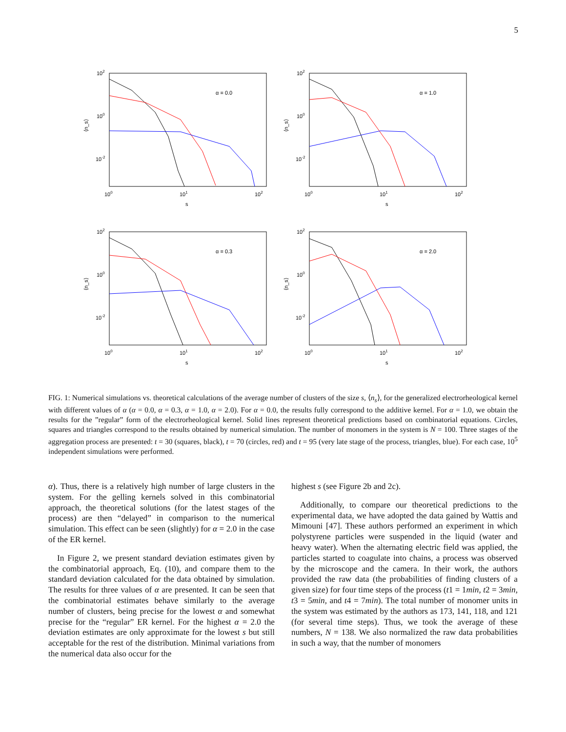5
102
100
10-2
100
101
102
s
⟨n_s⟩
α = 0.0
102
100
10-2
100
101
102
s
⟨n_s⟩
α = 1.0
102
100
10-2
100
101
102
s
⟨n_s⟩
α = 0.3
102
100
10-2
100
101
102
s
⟨n_s⟩
α = 2.0
FIG. 1: Numerical simulations vs. theoretical calculations of the average number of clusters of the size s, ⟨n<sub>s</sub>⟩, for the generalized electrorheological kernel with different values of α (α = 0.0, α = 0.3, α = 1.0, α = 2.0). For α = 0.0, the results fully correspond to the additive kernel. For α = 1.0, we obtain the results for the ”regular” form of the electrorheological kernel. Solid lines represent theoretical predictions based on combinatorial equations. Circles, squares and triangles correspond to the results obtained by numerical simulation. The number of monomers in the system is N = 100. Three stages of the aggregation process are presented: t = 30 (squares, black), t = 70 (circles, red) and t = 95 (very late stage of the process, triangles, blue). For each case, 10<sup>5</sup> independent simulations were performed.
α). Thus, there is a relatively high number of large clusters in the system. For the gelling kernels solved in this combinatorial approach, the theoretical solutions (for the latest stages of the process) are then “delayed” in comparison to the numerical simulation. This effect can be seen (slightly) for α = 2.0 in the case of the ER kernel.
In Figure 2, we present standard deviation estimates given by the combinatorial approach, Eq. (10), and compare them to the standard deviation calculated for the data obtained by simulation. The results for three values of α are presented. It can be seen that the combinatorial estimates behave similarly to the average number of clusters, being precise for the lowest α and somewhat precise for the “regular” ER kernel. For the highest α = 2.0 the deviation estimates are only approximate for the lowest s but still acceptable for the rest of the distribution. Minimal variations from the numerical data also occur for the
highest s (see Figure 2b and 2c).
Additionally, to compare our theoretical predictions to the experimental data, we have adopted the data gained by Wattis and Mimouni [47]. These authors performed an experiment in which polystyrene particles were suspended in the liquid (water and heavy water). When the alternating electric field was applied, the particles started to coagulate into chains, a process was observed by the microscope and the camera. In their work, the authors provided the raw data (the probabilities of finding clusters of a given size) for four time steps of the process (t1 = 1min, t2 = 3min, t3 = 5min, and t4 = 7min). The total number of monomer units in the system was estimated by the authors as 173, 141, 118, and 121 (for several time steps). Thus, we took the average of these numbers, N = 138. We also normalized the raw data probabilities in such a way, that the number of monomers